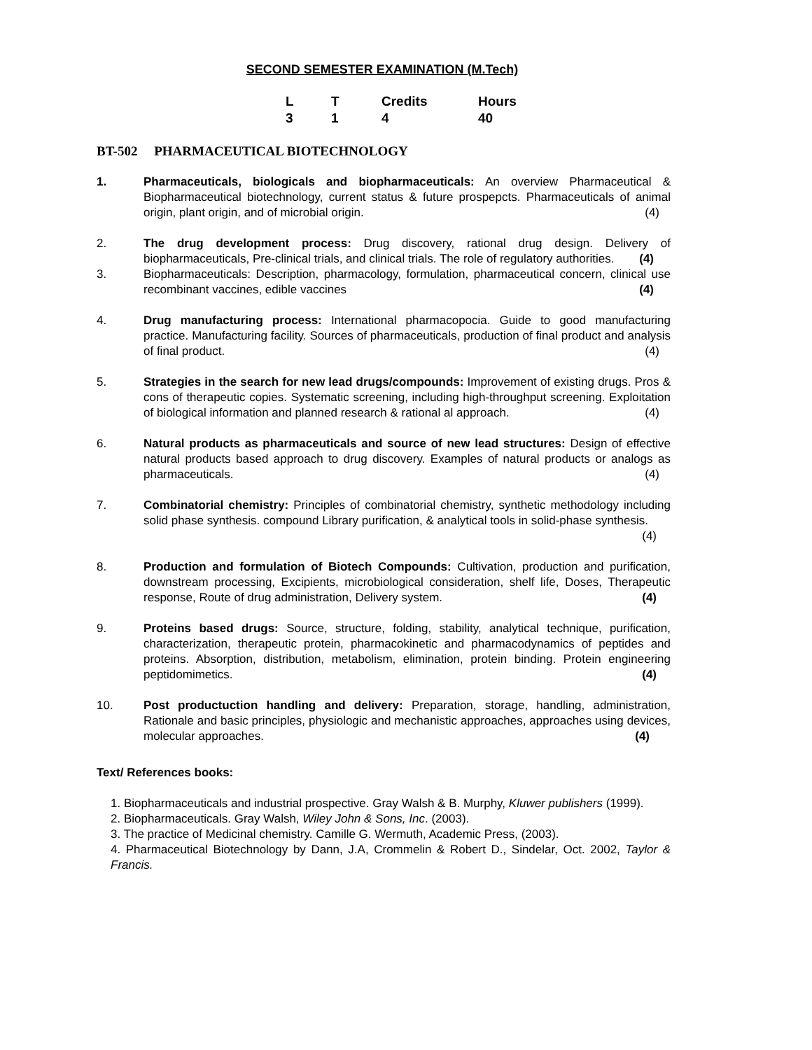SECOND SEMESTER EXAMINATION (M.Tech)
| L | T | Credits | Hours |
| --- | --- | --- | --- |
| 3 | 1 | 4 | 40 |
BT-502 PHARMACEUTICAL BIOTECHNOLOGY
1. Pharmaceuticals, biologicals and biopharmaceuticals: An overview Pharmaceutical & Biopharmaceutical biotechnology, current status & future prospepcts. Pharmaceuticals of animal origin, plant origin, and of microbial origin. (4)
2. The drug development process: Drug discovery, rational drug design. Delivery of biopharmaceuticals, Pre-clinical trials, and clinical trials. The role of regulatory authorities. (4)
3. Biopharmaceuticals: Description, pharmacology, formulation, pharmaceutical concern, clinical use recombinant vaccines, edible vaccines (4)
4. Drug manufacturing process: International pharmacopocia. Guide to good manufacturing practice. Manufacturing facility. Sources of pharmaceuticals, production of final product and analysis of final product. (4)
5. Strategies in the search for new lead drugs/compounds: Improvement of existing drugs. Pros & cons of therapeutic copies. Systematic screening, including high-throughput screening. Exploitation of biological information and planned research & rational al approach. (4)
6. Natural products as pharmaceuticals and source of new lead structures: Design of effective natural products based approach to drug discovery. Examples of natural products or analogs as pharmaceuticals. (4)
7. Combinatorial chemistry: Principles of combinatorial chemistry, synthetic methodology including solid phase synthesis. compound Library purification, & analytical tools in solid-phase synthesis. (4)
8. Production and formulation of Biotech Compounds: Cultivation, production and purification, downstream processing, Excipients, microbiological consideration, shelf life, Doses, Therapeutic response, Route of drug administration, Delivery system. (4)
9. Proteins based drugs: Source, structure, folding, stability, analytical technique, purification, characterization, therapeutic protein, pharmacokinetic and pharmacodynamics of peptides and proteins. Absorption, distribution, metabolism, elimination, protein binding. Protein engineering peptidomimetics. (4)
10. Post productuction handling and delivery: Preparation, storage, handling, administration, Rationale and basic principles, physiologic and mechanistic approaches, approaches using devices, molecular approaches. (4)
Text/ References books:
1. Biopharmaceuticals and industrial prospective. Gray Walsh & B. Murphy, Kluwer publishers (1999).
2. Biopharmaceuticals. Gray Walsh, Wiley John & Sons, Inc. (2003).
3. The practice of Medicinal chemistry. Camille G. Wermuth, Academic Press, (2003).
4. Pharmaceutical Biotechnology by Dann, J.A, Crommelin & Robert D., Sindelar, Oct. 2002, Taylor & Francis.